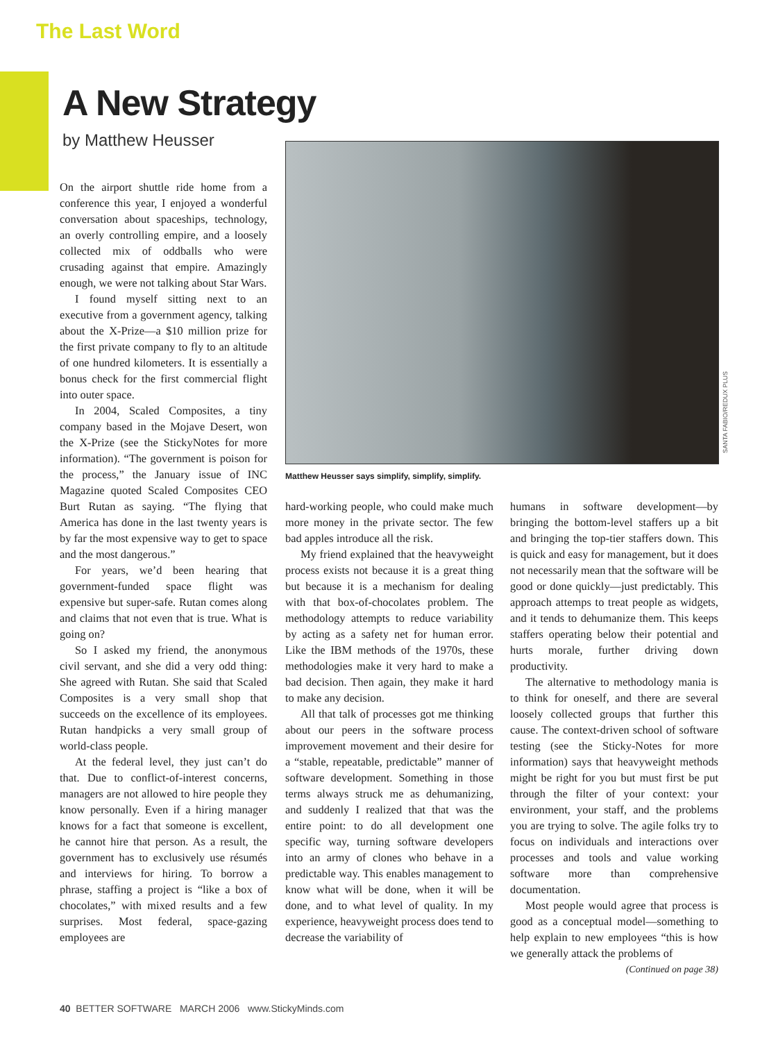The Last Word
A New Strategy
by Matthew Heusser
On the airport shuttle ride home from a conference this year, I enjoyed a wonderful conversation about spaceships, technology, an overly controlling empire, and a loosely collected mix of oddballs who were crusading against that empire. Amazingly enough, we were not talking about Star Wars.
I found myself sitting next to an executive from a government agency, talking about the X-Prize—a $10 million prize for the first private company to fly to an altitude of one hundred kilometers. It is essentially a bonus check for the first commercial flight into outer space.
In 2004, Scaled Composites, a tiny company based in the Mojave Desert, won the X-Prize (see the StickyNotes for more information). “The government is poison for the process,” the January issue of INC Magazine quoted Scaled Composites CEO Burt Rutan as saying. “The flying that America has done in the last twenty years is by far the most expensive way to get to space and the most dangerous.”
For years, we’d been hearing that government-funded space flight was expensive but super-safe. Rutan comes along and claims that not even that is true. What is going on?
So I asked my friend, the anonymous civil servant, and she did a very odd thing: She agreed with Rutan. She said that Scaled Composites is a very small shop that succeeds on the excellence of its employees. Rutan handpicks a very small group of world-class people.
At the federal level, they just can’t do that. Due to conflict-of-interest concerns, managers are not allowed to hire people they know personally. Even if a hiring manager knows for a fact that someone is excellent, he cannot hire that person. As a result, the government has to exclusively use résumés and interviews for hiring. To borrow a phrase, staffing a project is “like a box of chocolates,” with mixed results and a few surprises. Most federal, space-gazing employees are
SANTA FABIO/REDUX PLUS
Matthew Heusser says simplify, simplify, simplify.
hard-working people, who could make much more money in the private sector. The few bad apples introduce all the risk.
My friend explained that the heavyweight process exists not because it is a great thing but because it is a mechanism for dealing with that box-of-chocolates problem. The methodology attempts to reduce variability by acting as a safety net for human error. Like the IBM methods of the 1970s, these methodologies make it very hard to make a bad decision. Then again, they make it hard to make any decision.
All that talk of processes got me thinking about our peers in the software process improvement movement and their desire for a “stable, repeatable, predictable” manner of software development. Something in those terms always struck me as dehumanizing, and suddenly I realized that that was the entire point: to do all development one specific way, turning software developers into an army of clones who behave in a predictable way. This enables management to know what will be done, when it will be done, and to what level of quality. In my experience, heavyweight process does tend to decrease the variability of
humans in software development—by bringing the bottom-level staffers up a bit and bringing the top-tier staffers down. This is quick and easy for management, but it does not necessarily mean that the software will be good or done quickly—just predictably. This approach attemps to treat people as widgets, and it tends to dehumanize them. This keeps staffers operating below their potential and hurts morale, further driving down productivity.
The alternative to methodology mania is to think for oneself, and there are several loosely collected groups that further this cause. The context-driven school of software testing (see the Sticky-Notes for more information) says that heavyweight methods might be right for you but must first be put through the filter of your context: your environment, your staff, and the problems you are trying to solve. The agile folks try to focus on individuals and interactions over processes and tools and value working software more than comprehensive documentation.
Most people would agree that process is good as a conceptual model—something to help explain to new employees “this is how we generally attack the problems of
(Continued on page 38)
40 BETTER SOFTWARE MARCH 2006 www.StickyMinds.com